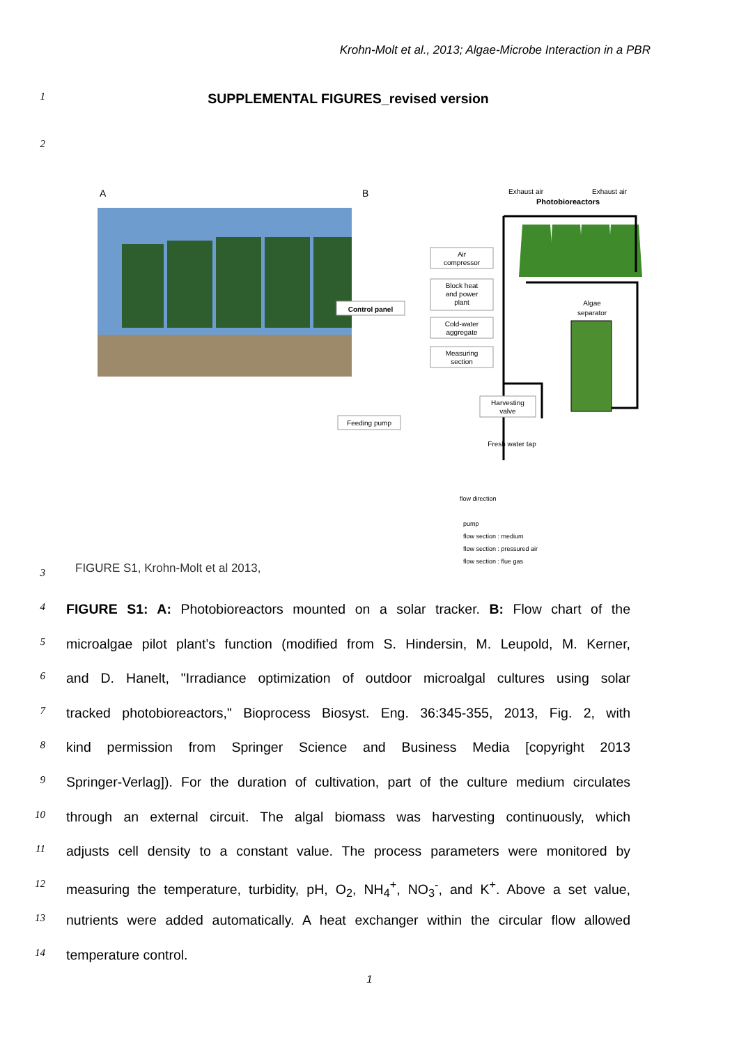Krohn-Molt et al., 2013; Algae-Microbe Interaction in a PBR
1
SUPPLEMENTAL FIGURES_revised version
2
A
B
Exhaust air
Exhaust air
Photobioreactors
Air
compressor
Block heat
and power
plant
Control panel
Cold-water
aggregate
Measuring
section
Harvesting
valve
Feeding pump
Algae
separator
Fresh water tap
flow direction
pump
flow section : medium
flow section : pressured air
flow section : flue gas
3
FIGURE S1, Krohn-Molt et al 2013,
4
FIGURE S1: A: Photobioreactors mounted on a solar tracker. B: Flow chart of the
5
microalgae pilot plant’s function (modified from S. Hindersin, M. Leupold, M. Kerner,
6
and D. Hanelt, "Irradiance optimization of outdoor microalgal cultures using solar
7
tracked photobioreactors," Bioprocess Biosyst. Eng. 36:345-355, 2013, Fig. 2, with
8
kind permission from Springer Science and Business Media [copyright 2013
9
Springer-Verlag]). For the duration of cultivation, part of the culture medium circulates
10
through an external circuit. The algal biomass was harvesting continuously, which
11
adjusts cell density to a constant value. The process parameters were monitored by
12
measuring the temperature, turbidity, pH, O<sub>2</sub>, NH<sub>4</sub><sup>+</sup>, NO<sub>3</sub><sup>-</sup>, and K<sup>+</sup>. Above a set value,
13
nutrients were added automatically. A heat exchanger within the circular flow allowed
14
temperature control.
1